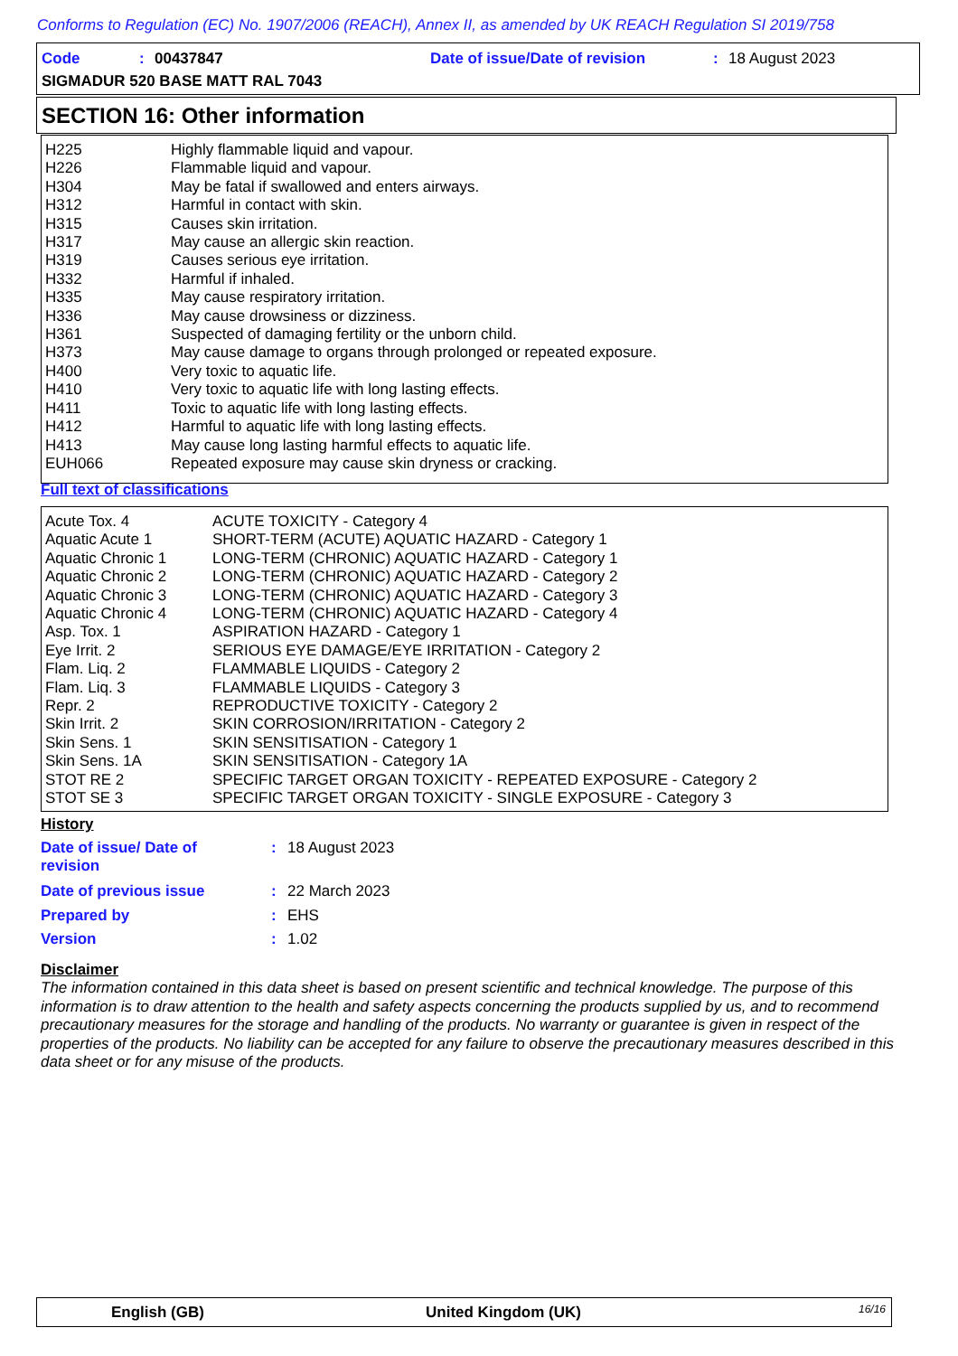Conforms to Regulation (EC) No. 1907/2006 (REACH), Annex II, as amended by UK REACH Regulation SI 2019/758
Code : 00437847 Date of issue/Date of revision : 18 August 2023
SIGMADUR 520 BASE MATT RAL 7043
SECTION 16: Other information
| H225 | Highly flammable liquid and vapour. |
| H226 | Flammable liquid and vapour. |
| H304 | May be fatal if swallowed and enters airways. |
| H312 | Harmful in contact with skin. |
| H315 | Causes skin irritation. |
| H317 | May cause an allergic skin reaction. |
| H319 | Causes serious eye irritation. |
| H332 | Harmful if inhaled. |
| H335 | May cause respiratory irritation. |
| H336 | May cause drowsiness or dizziness. |
| H361 | Suspected of damaging fertility or the unborn child. |
| H373 | May cause damage to organs through prolonged or repeated exposure. |
| H400 | Very toxic to aquatic life. |
| H410 | Very toxic to aquatic life with long lasting effects. |
| H411 | Toxic to aquatic life with long lasting effects. |
| H412 | Harmful to aquatic life with long lasting effects. |
| H413 | May cause long lasting harmful effects to aquatic life. |
| EUH066 | Repeated exposure may cause skin dryness or cracking. |
Full text of classifications
| Acute Tox. 4 | ACUTE TOXICITY - Category 4 |
| Aquatic Acute 1 | SHORT-TERM (ACUTE) AQUATIC HAZARD - Category 1 |
| Aquatic Chronic 1 | LONG-TERM (CHRONIC) AQUATIC HAZARD - Category 1 |
| Aquatic Chronic 2 | LONG-TERM (CHRONIC) AQUATIC HAZARD - Category 2 |
| Aquatic Chronic 3 | LONG-TERM (CHRONIC) AQUATIC HAZARD - Category 3 |
| Aquatic Chronic 4 | LONG-TERM (CHRONIC) AQUATIC HAZARD - Category 4 |
| Asp. Tox. 1 | ASPIRATION HAZARD - Category 1 |
| Eye Irrit. 2 | SERIOUS EYE DAMAGE/EYE IRRITATION - Category 2 |
| Flam. Liq. 2 | FLAMMABLE LIQUIDS - Category 2 |
| Flam. Liq. 3 | FLAMMABLE LIQUIDS - Category 3 |
| Repr. 2 | REPRODUCTIVE TOXICITY - Category 2 |
| Skin Irrit. 2 | SKIN CORROSION/IRRITATION - Category 2 |
| Skin Sens. 1 | SKIN SENSITISATION - Category 1 |
| Skin Sens. 1A | SKIN SENSITISATION - Category 1A |
| STOT RE 2 | SPECIFIC TARGET ORGAN TOXICITY - REPEATED EXPOSURE - Category 2 |
| STOT SE 3 | SPECIFIC TARGET ORGAN TOXICITY - SINGLE EXPOSURE - Category 3 |
History
| Date of issue/ Date of revision | : | 18 August 2023 |
| Date of previous issue | : | 22 March 2023 |
| Prepared by | : | EHS |
| Version | : | 1.02 |
Disclaimer
The information contained in this data sheet is based on present scientific and technical knowledge. The purpose of this information is to draw attention to the health and safety aspects concerning the products supplied by us, and to recommend precautionary measures for the storage and handling of the products. No warranty or guarantee is given in respect of the properties of the products. No liability can be accepted for any failure to observe the precautionary measures described in this data sheet or for any misuse of the products.
English (GB) United Kingdom (UK) 16/16